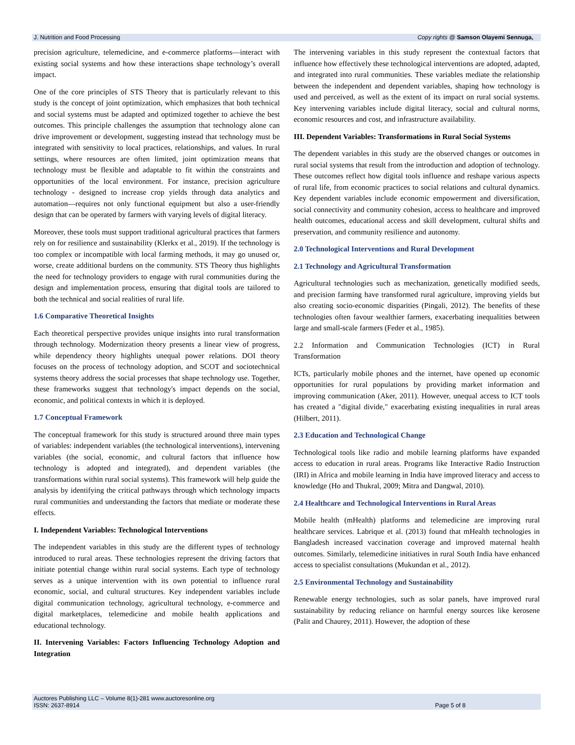J. Nutrition and Food Processing Copy rights @ Samson Olayemi Sennuga,
precision agriculture, telemedicine, and e-commerce platforms—interact with existing social systems and how these interactions shape technology’s overall impact.
One of the core principles of STS Theory that is particularly relevant to this study is the concept of joint optimization, which emphasizes that both technical and social systems must be adapted and optimized together to achieve the best outcomes. This principle challenges the assumption that technology alone can drive improvement or development, suggesting instead that technology must be integrated with sensitivity to local practices, relationships, and values. In rural settings, where resources are often limited, joint optimization means that technology must be flexible and adaptable to fit within the constraints and opportunities of the local environment. For instance, precision agriculture technology - designed to increase crop yields through data analytics and automation—requires not only functional equipment but also a user-friendly design that can be operated by farmers with varying levels of digital literacy.
Moreover, these tools must support traditional agricultural practices that farmers rely on for resilience and sustainability (Klerkx et al., 2019). If the technology is too complex or incompatible with local farming methods, it may go unused or, worse, create additional burdens on the community. STS Theory thus highlights the need for technology providers to engage with rural communities during the design and implementation process, ensuring that digital tools are tailored to both the technical and social realities of rural life.
1.6 Comparative Theoretical Insights
Each theoretical perspective provides unique insights into rural transformation through technology. Modernization theory presents a linear view of progress, while dependency theory highlights unequal power relations. DOI theory focuses on the process of technology adoption, and SCOT and sociotechnical systems theory address the social processes that shape technology use. Together, these frameworks suggest that technology's impact depends on the social, economic, and political contexts in which it is deployed.
1.7 Conceptual Framework
The conceptual framework for this study is structured around three main types of variables: independent variables (the technological interventions), intervening variables (the social, economic, and cultural factors that influence how technology is adopted and integrated), and dependent variables (the transformations within rural social systems). This framework will help guide the analysis by identifying the critical pathways through which technology impacts rural communities and understanding the factors that mediate or moderate these effects.
I. Independent Variables: Technological Interventions
The independent variables in this study are the different types of technology introduced to rural areas. These technologies represent the driving factors that initiate potential change within rural social systems. Each type of technology serves as a unique intervention with its own potential to influence rural economic, social, and cultural structures. Key independent variables include digital communication technology, agricultural technology, e-commerce and digital marketplaces, telemedicine and mobile health applications and educational technology.
II. Intervening Variables: Factors Influencing Technology Adoption and Integration
The intervening variables in this study represent the contextual factors that influence how effectively these technological interventions are adopted, adapted, and integrated into rural communities. These variables mediate the relationship between the independent and dependent variables, shaping how technology is used and perceived, as well as the extent of its impact on rural social systems. Key intervening variables include digital literacy, social and cultural norms, economic resources and cost, and infrastructure availability.
III. Dependent Variables: Transformations in Rural Social Systems
The dependent variables in this study are the observed changes or outcomes in rural social systems that result from the introduction and adoption of technology. These outcomes reflect how digital tools influence and reshape various aspects of rural life, from economic practices to social relations and cultural dynamics. Key dependent variables include economic empowerment and diversification, social connectivity and community cohesion, access to healthcare and improved health outcomes, educational access and skill development, cultural shifts and preservation, and community resilience and autonomy.
2.0 Technological Interventions and Rural Development
2.1 Technology and Agricultural Transformation
Agricultural technologies such as mechanization, genetically modified seeds, and precision farming have transformed rural agriculture, improving yields but also creating socio-economic disparities (Pingali, 2012). The benefits of these technologies often favour wealthier farmers, exacerbating inequalities between large and small-scale farmers (Feder et al., 1985).
2.2 Information and Communication Technologies (ICT) in Rural Transformation
ICTs, particularly mobile phones and the internet, have opened up economic opportunities for rural populations by providing market information and improving communication (Aker, 2011). However, unequal access to ICT tools has created a "digital divide," exacerbating existing inequalities in rural areas (Hilbert, 2011).
2.3 Education and Technological Change
Technological tools like radio and mobile learning platforms have expanded access to education in rural areas. Programs like Interactive Radio Instruction (IRI) in Africa and mobile learning in India have improved literacy and access to knowledge (Ho and Thukral, 2009; Mitra and Dangwal, 2010).
2.4 Healthcare and Technological Interventions in Rural Areas
Mobile health (mHealth) platforms and telemedicine are improving rural healthcare services. Labrique et al. (2013) found that mHealth technologies in Bangladesh increased vaccination coverage and improved maternal health outcomes. Similarly, telemedicine initiatives in rural South India have enhanced access to specialist consultations (Mukundan et al., 2012).
2.5 Environmental Technology and Sustainability
Renewable energy technologies, such as solar panels, have improved rural sustainability by reducing reliance on harmful energy sources like kerosene (Palit and Chaurey, 2011). However, the adoption of these
Auctores Publishing LLC – Volume 8(1)-281 www.auctoresonline.org
ISSN: 2637-8914 Page 5 of 8